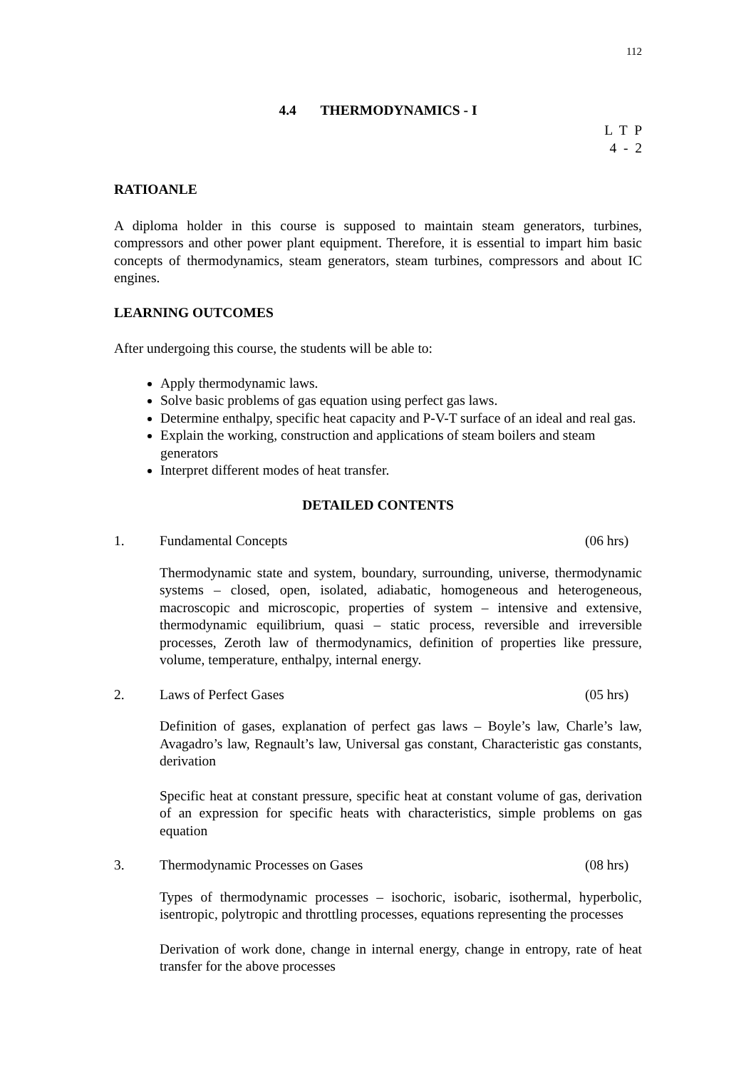112
4.4 THERMODYNAMICS - I
L T P 4 - 2
RATIOANLE
A diploma holder in this course is supposed to maintain steam generators, turbines, compressors and other power plant equipment. Therefore, it is essential to impart him basic concepts of thermodynamics, steam generators, steam turbines, compressors and about IC engines.
LEARNING OUTCOMES
After undergoing this course, the students will be able to:
Apply thermodynamic laws.
Solve basic problems of gas equation using perfect gas laws.
Determine enthalpy, specific heat capacity and P-V-T surface of an ideal and real gas.
Explain the working, construction and applications of steam boilers and steam generators
Interpret different modes of heat transfer.
DETAILED CONTENTS
1. Fundamental Concepts (06 hrs)
Thermodynamic state and system, boundary, surrounding, universe, thermodynamic systems – closed, open, isolated, adiabatic, homogeneous and heterogeneous, macroscopic and microscopic, properties of system – intensive and extensive, thermodynamic equilibrium, quasi – static process, reversible and irreversible processes, Zeroth law of thermodynamics, definition of properties like pressure, volume, temperature, enthalpy, internal energy.
2. Laws of Perfect Gases (05 hrs)
Definition of gases, explanation of perfect gas laws – Boyle’s law, Charle’s law, Avagadro’s law, Regnault’s law, Universal gas constant, Characteristic gas constants, derivation
Specific heat at constant pressure, specific heat at constant volume of gas, derivation of an expression for specific heats with characteristics, simple problems on gas equation
3. Thermodynamic Processes on Gases (08 hrs)
Types of thermodynamic processes – isochoric, isobaric, isothermal, hyperbolic, isentropic, polytropic and throttling processes, equations representing the processes
Derivation of work done, change in internal energy, change in entropy, rate of heat transfer for the above processes